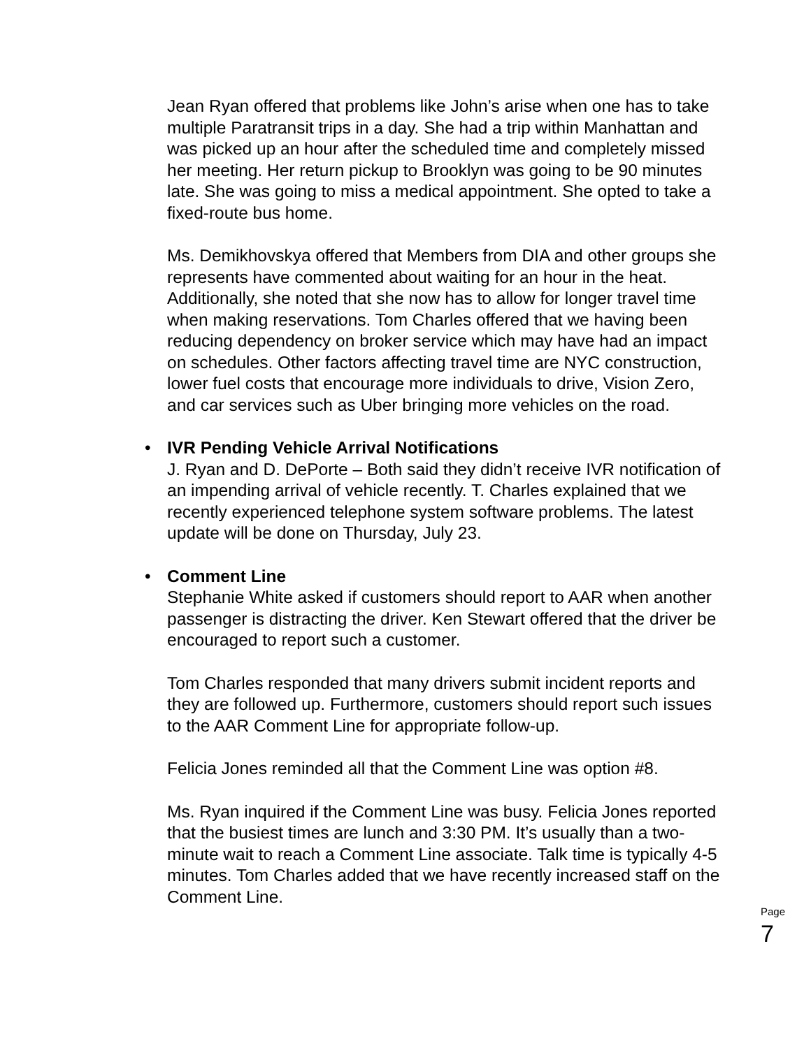Jean Ryan offered that problems like John’s arise when one has to take multiple Paratransit trips in a day. She had a trip within Manhattan and was picked up an hour after the scheduled time and completely missed her meeting. Her return pickup to Brooklyn was going to be 90 minutes late. She was going to miss a medical appointment. She opted to take a fixed-route bus home.
Ms. Demikhovskya offered that Members from DIA and other groups she represents have commented about waiting for an hour in the heat. Additionally, she noted that she now has to allow for longer travel time when making reservations. Tom Charles offered that we having been reducing dependency on broker service which may have had an impact on schedules. Other factors affecting travel time are NYC construction, lower fuel costs that encourage more individuals to drive, Vision Zero, and car services such as Uber bringing more vehicles on the road.
• IVR Pending Vehicle Arrival Notifications
J. Ryan and D. DePorte – Both said they didn’t receive IVR notification of an impending arrival of vehicle recently. T. Charles explained that we recently experienced telephone system software problems. The latest update will be done on Thursday, July 23.
• Comment Line
Stephanie White asked if customers should report to AAR when another passenger is distracting the driver. Ken Stewart offered that the driver be encouraged to report such a customer.
Tom Charles responded that many drivers submit incident reports and they are followed up. Furthermore, customers should report such issues to the AAR Comment Line for appropriate follow-up.
Felicia Jones reminded all that the Comment Line was option #8.
Ms. Ryan inquired if the Comment Line was busy. Felicia Jones reported that the busiest times are lunch and 3:30 PM. It’s usually than a two-minute wait to reach a Comment Line associate. Talk time is typically 4-5 minutes. Tom Charles added that we have recently increased staff on the Comment Line.
Page 7